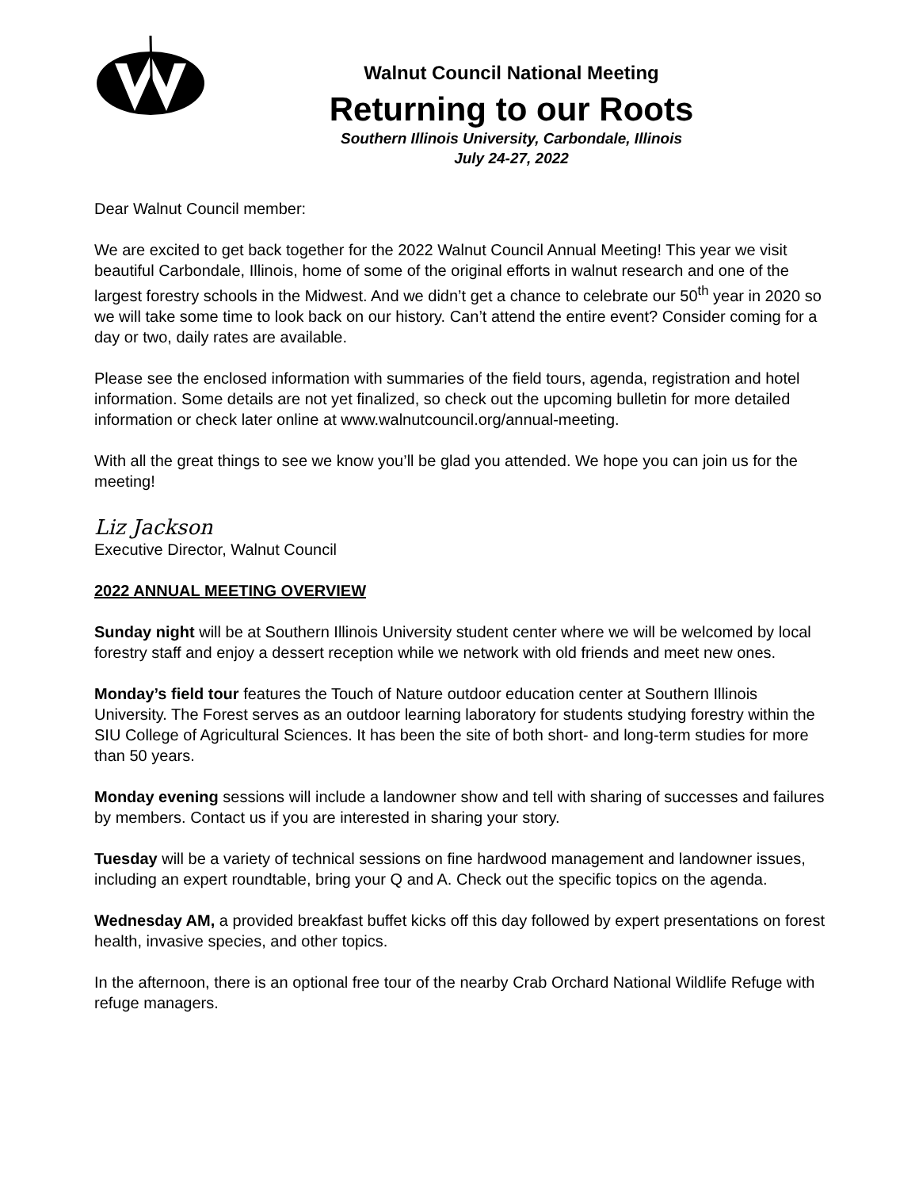Walnut Council National Meeting
Returning to our Roots
Southern Illinois University, Carbondale, Illinois
July 24-27, 2022
Dear Walnut Council member:
We are excited to get back together for the 2022 Walnut Council Annual Meeting! This year we visit beautiful Carbondale, Illinois, home of some of the original efforts in walnut research and one of the largest forestry schools in the Midwest. And we didn’t get a chance to celebrate our 50<sup>th</sup> year in 2020 so we will take some time to look back on our history. Can’t attend the entire event? Consider coming for a day or two, daily rates are available.
Please see the enclosed information with summaries of the field tours, agenda, registration and hotel information. Some details are not yet finalized, so check out the upcoming bulletin for more detailed information or check later online at www.walnutcouncil.org/annual-meeting.
With all the great things to see we know you’ll be glad you attended. We hope you can join us for the meeting!
Liz Jackson
Executive Director, Walnut Council
2022 ANNUAL MEETING OVERVIEW
Sunday night will be at Southern Illinois University student center where we will be welcomed by local forestry staff and enjoy a dessert reception while we network with old friends and meet new ones.
Monday’s field tour features the Touch of Nature outdoor education center at Southern Illinois University. The Forest serves as an outdoor learning laboratory for students studying forestry within the SIU College of Agricultural Sciences. It has been the site of both short- and long-term studies for more than 50 years.
Monday evening sessions will include a landowner show and tell with sharing of successes and failures by members. Contact us if you are interested in sharing your story.
Tuesday will be a variety of technical sessions on fine hardwood management and landowner issues, including an expert roundtable, bring your Q and A. Check out the specific topics on the agenda.
Wednesday AM, a provided breakfast buffet kicks off this day followed by expert presentations on forest health, invasive species, and other topics.
In the afternoon, there is an optional free tour of the nearby Crab Orchard National Wildlife Refuge with refuge managers.